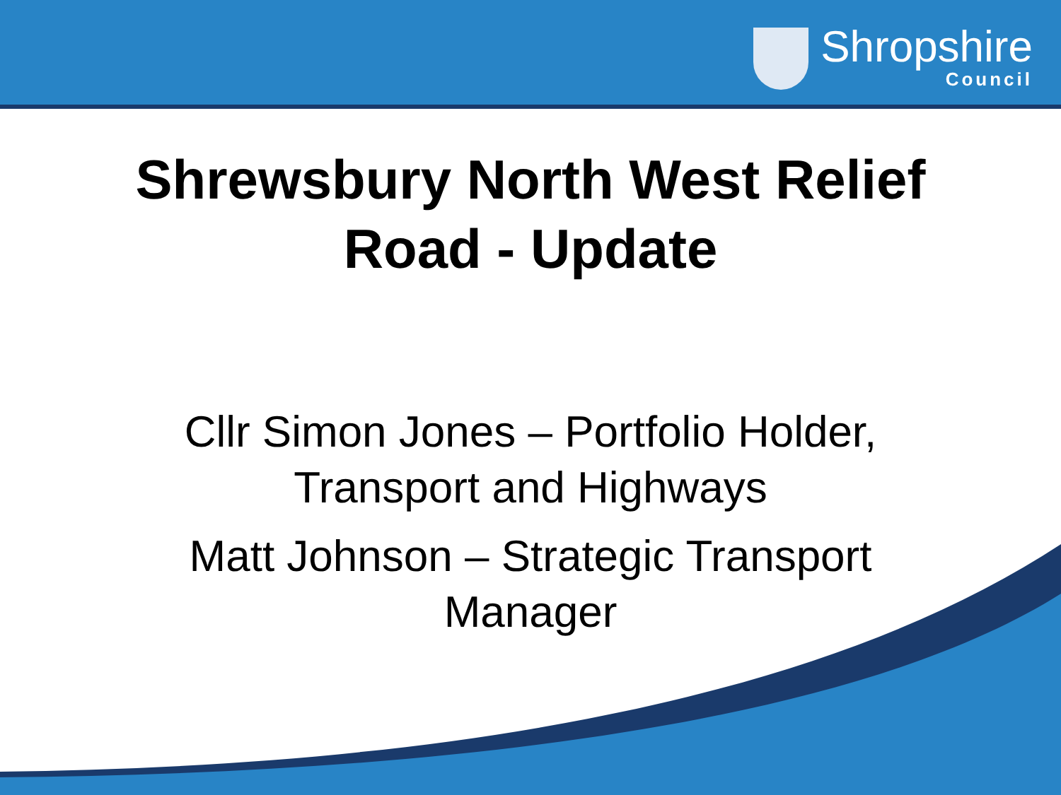Shropshire
Council
Shrewsbury North West Relief
Road - Update
Cllr Simon Jones – Portfolio Holder,
Transport and Highways
Matt Johnson – Strategic Transport
Manager